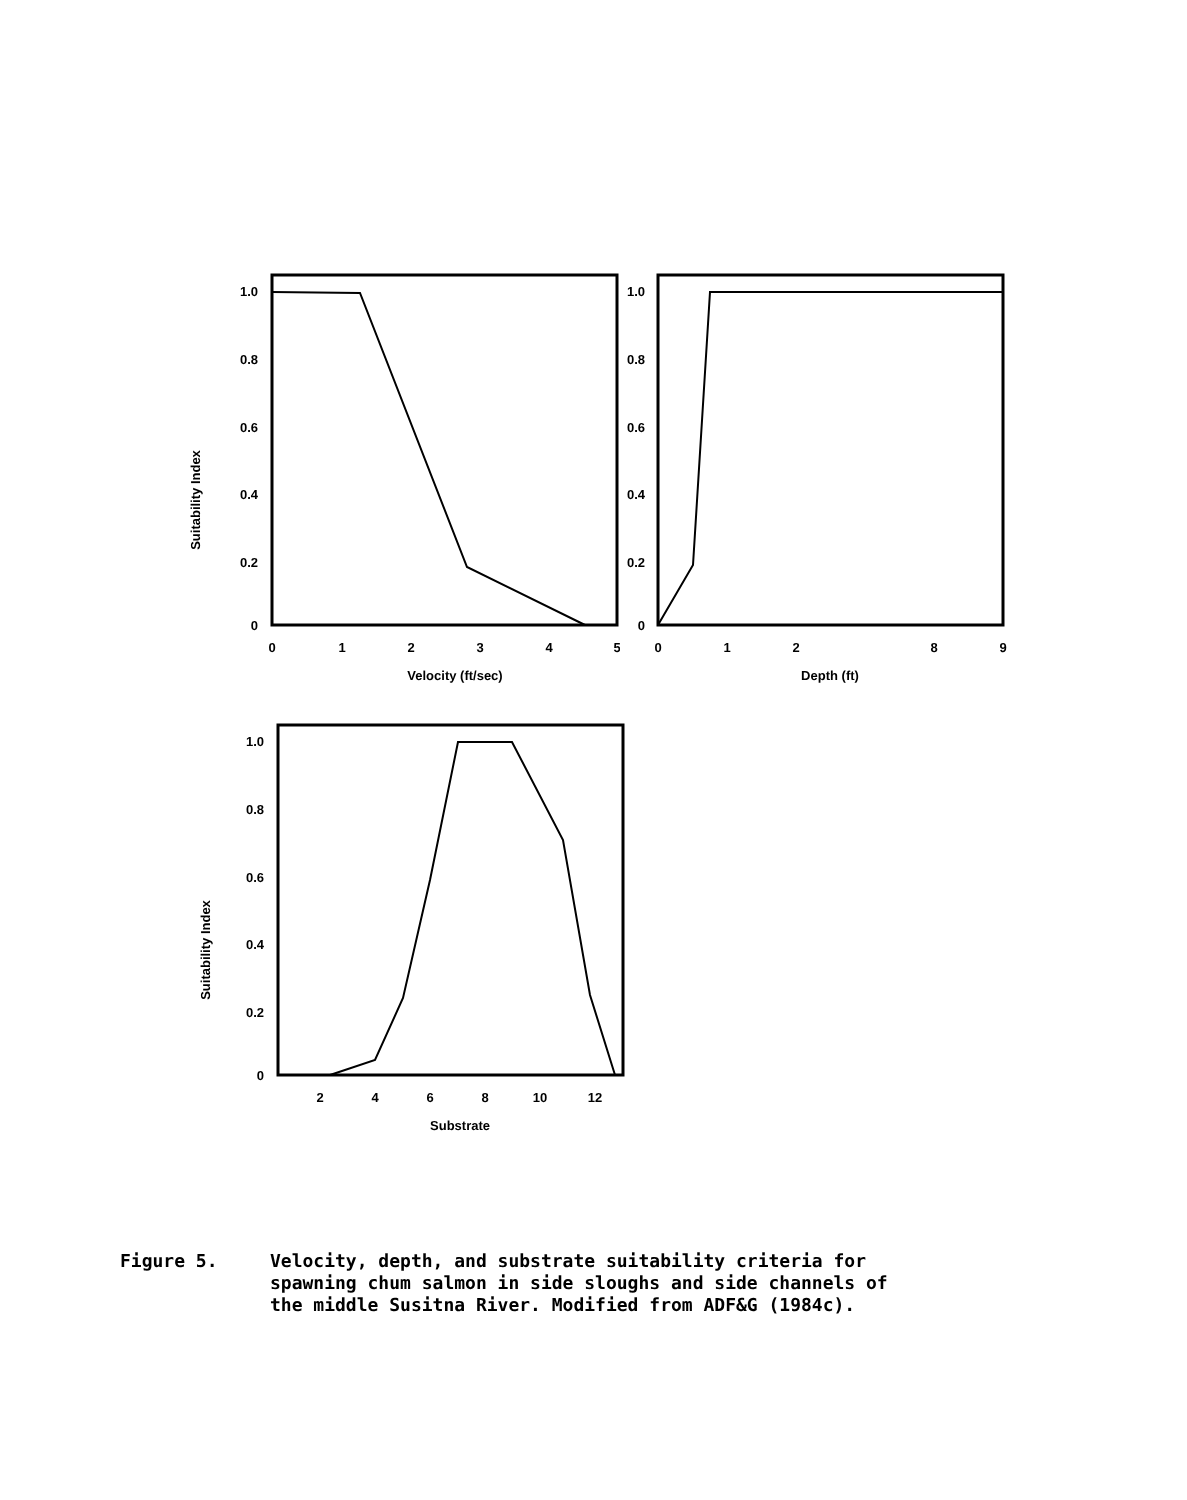Suitability Index
1.0
0.8
0.6
0.4
0.2
0
0
1
2
3
4
5
Velocity (ft/sec)
1.0
0.8
0.6
0.4
0.2
0
0
1
2
8
9
Depth (ft)
Suitability Index
1.0
0.8
0.6
0.4
0.2
0
2
4
6
8
10
12
Substrate
Figure 5. Velocity, depth, and substrate suitability criteria for
spawning chum salmon in side sloughs and side channels of
the middle Susitna River. Modified from ADF&G (1984c).